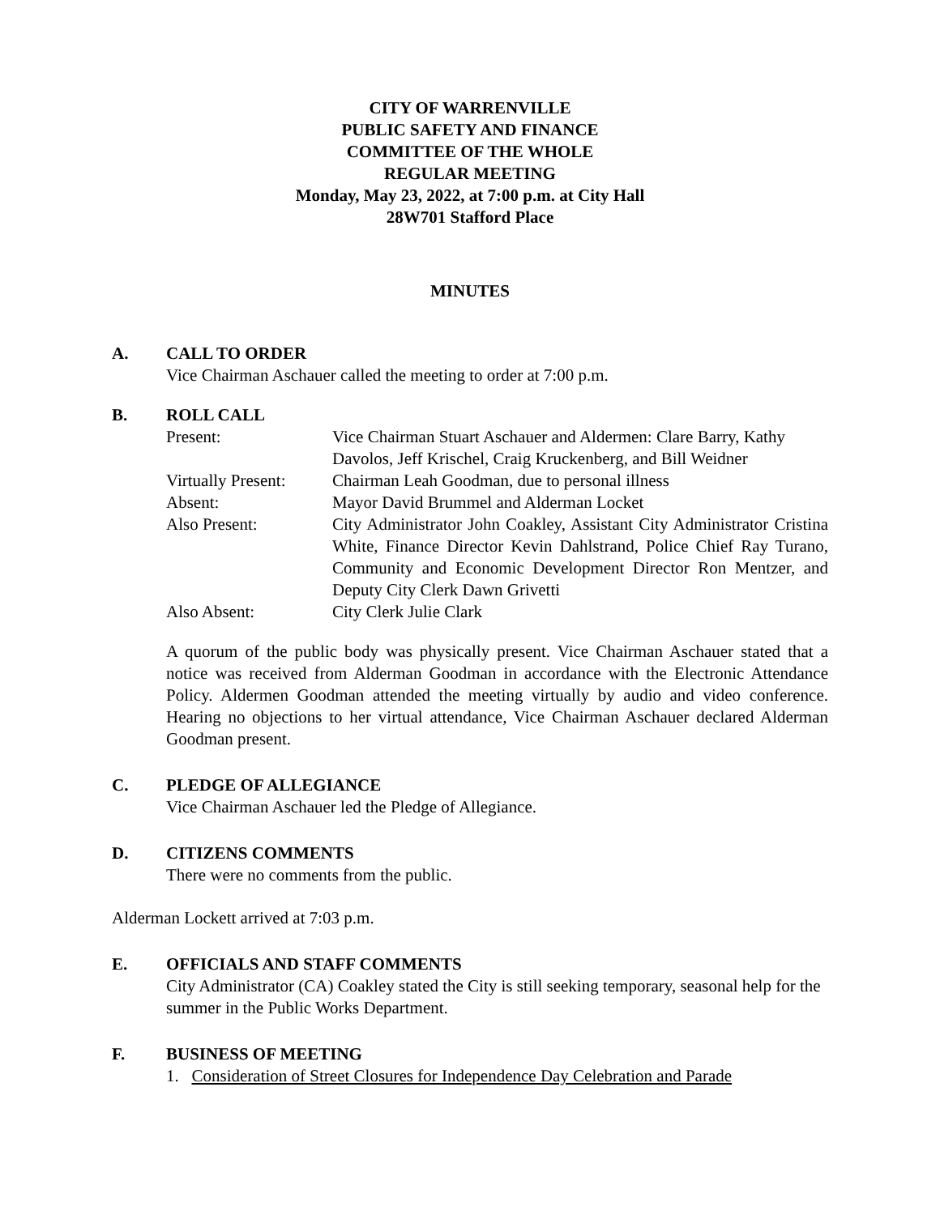CITY OF WARRENVILLE
PUBLIC SAFETY AND FINANCE
COMMITTEE OF THE WHOLE
REGULAR MEETING
Monday, May 23, 2022, at 7:00 p.m. at City Hall
28W701 Stafford Place
MINUTES
A. CALL TO ORDER
Vice Chairman Aschauer called the meeting to order at 7:00 p.m.
B. ROLL CALL
| Present: | Vice Chairman Stuart Aschauer and Aldermen: Clare Barry, Kathy Davolos, Jeff Krischel, Craig Kruckenberg, and Bill Weidner |
| Virtually Present: | Chairman Leah Goodman, due to personal illness |
| Absent: | Mayor David Brummel and Alderman Locket |
| Also Present: | City Administrator John Coakley, Assistant City Administrator Cristina White, Finance Director Kevin Dahlstrand, Police Chief Ray Turano, Community and Economic Development Director Ron Mentzer, and Deputy City Clerk Dawn Grivetti |
| Also Absent: | City Clerk Julie Clark |
A quorum of the public body was physically present. Vice Chairman Aschauer stated that a notice was received from Alderman Goodman in accordance with the Electronic Attendance Policy. Aldermen Goodman attended the meeting virtually by audio and video conference. Hearing no objections to her virtual attendance, Vice Chairman Aschauer declared Alderman Goodman present.
C. PLEDGE OF ALLEGIANCE
Vice Chairman Aschauer led the Pledge of Allegiance.
D. CITIZENS COMMENTS
There were no comments from the public.
Alderman Lockett arrived at 7:03 p.m.
E. OFFICIALS AND STAFF COMMENTS
City Administrator (CA) Coakley stated the City is still seeking temporary, seasonal help for the summer in the Public Works Department.
F. BUSINESS OF MEETING
1. Consideration of Street Closures for Independence Day Celebration and Parade